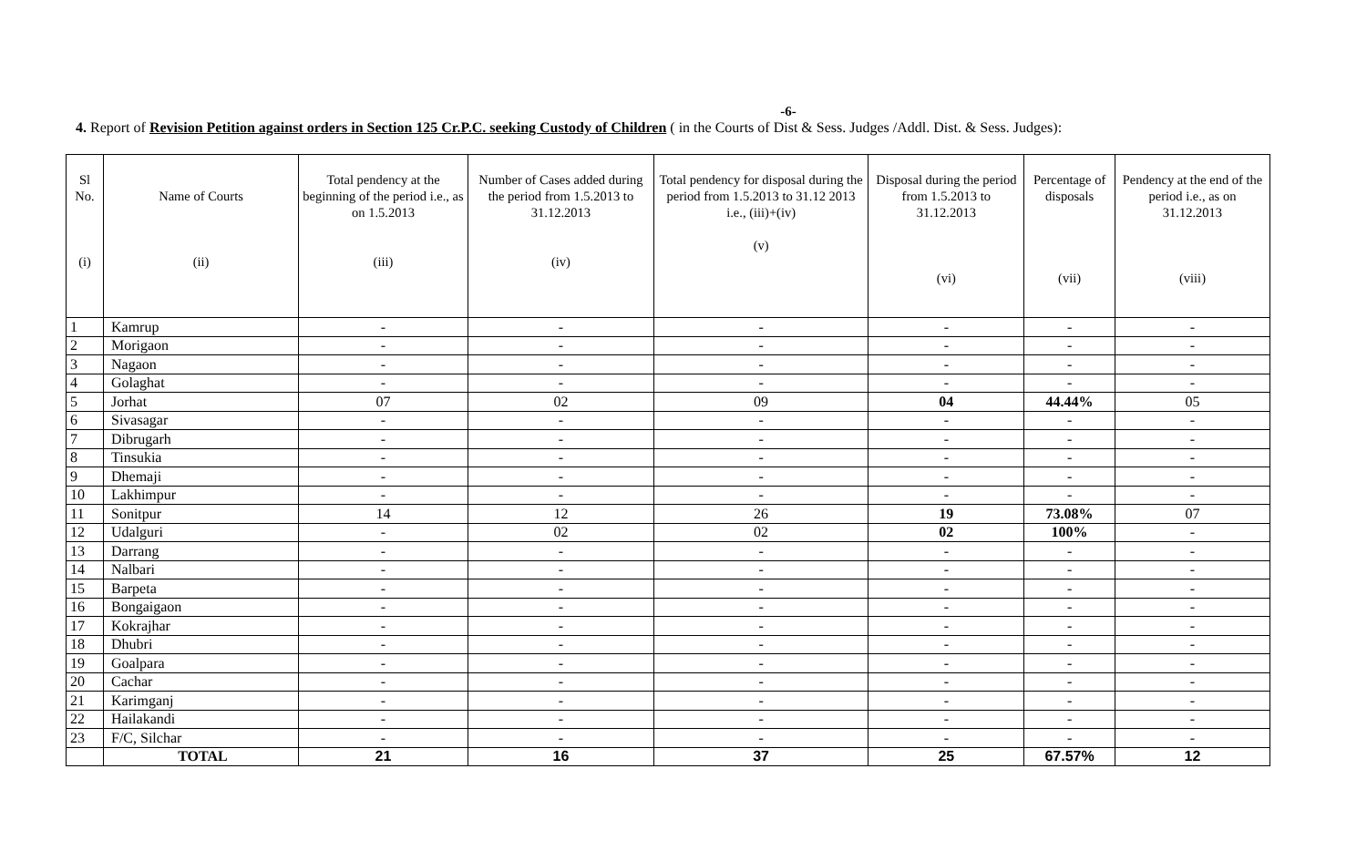-6-
4. Report of Revision Petition against orders in Section 125 Cr.P.C. seeking Custody of Children ( in the Courts of Dist & Sess. Judges /Addl. Dist. & Sess. Judges):
| Sl No. (i) | Name of Courts (ii) | Total pendency at the beginning of the period i.e., as on 1.5.2013 (iii) | Number of Cases added during the period from 1.5.2013 to 31.12.2013 (iv) | Total pendency for disposal during the period from 1.5.2013 to 31.12 2013 i.e., (iii)+(iv) (v) | Disposal during the period from 1.5.2013 to 31.12.2013 (vi) | Percentage of disposals (vii) | Pendency at the end of the period i.e., as on 31.12.2013 (viii) |
| --- | --- | --- | --- | --- | --- | --- | --- |
| 1 | Kamrup | - | - | - | - | - | - |
| 2 | Morigaon | - | - | - | - | - | - |
| 3 | Nagaon | - | - | - | - | - | - |
| 4 | Golaghat | - | - | - | - | - | - |
| 5 | Jorhat | 07 | 02 | 09 | 04 | 44.44% | 05 |
| 6 | Sivasagar | - | - | - | - | - | - |
| 7 | Dibrugarh | - | - | - | - | - | - |
| 8 | Tinsukia | - | - | - | - | - | - |
| 9 | Dhemaji | - | - | - | - | - | - |
| 10 | Lakhimpur | - | - | - | - | - | - |
| 11 | Sonitpur | 14 | 12 | 26 | 19 | 73.08% | 07 |
| 12 | Udalguri | - | 02 | 02 | 02 | 100% | - |
| 13 | Darrang | - | - | - | - | - | - |
| 14 | Nalbari | - | - | - | - | - | - |
| 15 | Barpeta | - | - | - | - | - | - |
| 16 | Bongaigaon | - | - | - | - | - | - |
| 17 | Kokrajhar | - | - | - | - | - | - |
| 18 | Dhubri | - | - | - | - | - | - |
| 19 | Goalpara | - | - | - | - | - | - |
| 20 | Cachar | - | - | - | - | - | - |
| 21 | Karimganj | - | - | - | - | - | - |
| 22 | Hailakandi | - | - | - | - | - | - |
| 23 | F/C, Silchar | - | - | - | - | - | - |
| | TOTAL | 21 | 16 | 37 | 25 | 67.57% | 12 |